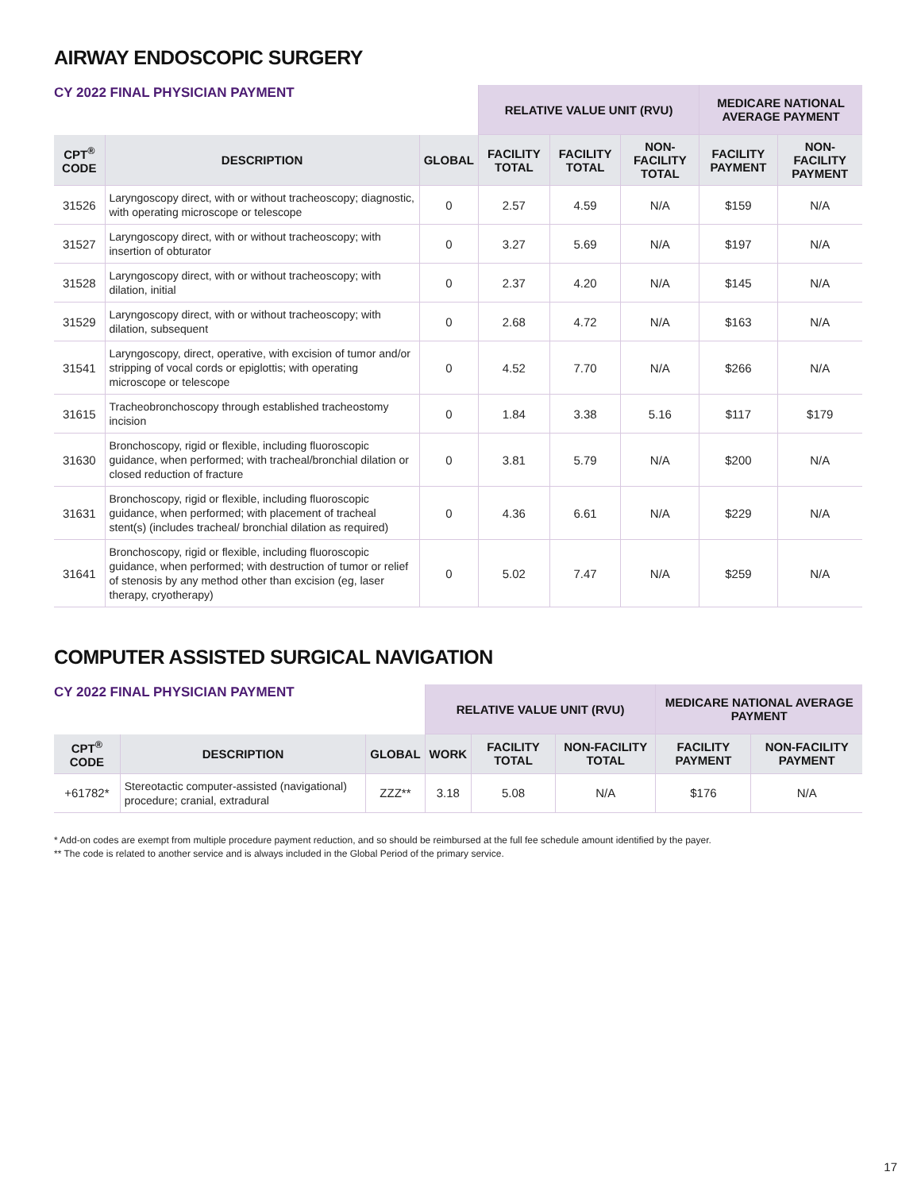AIRWAY ENDOSCOPIC SURGERY
CY 2022 FINAL PHYSICIAN PAYMENT
| | | | RELATIVE VALUE UNIT (RVU) | | | MEDICARE NATIONAL AVERAGE PAYMENT | |
| --- | --- | --- | --- | --- | --- | --- | --- |
| CPT<sup>®</sup> CODE | DESCRIPTION | GLOBAL | FACILITY TOTAL | FACILITY TOTAL | NON-FACILITY TOTAL | FACILITY PAYMENT | NON-FACILITY PAYMENT |
| 31526 | Laryngoscopy direct, with or without tracheoscopy; diagnostic, with operating microscope or telescope | 0 | 2.57 | 4.59 | N/A | $159 | N/A |
| 31527 | Laryngoscopy direct, with or without tracheoscopy; with insertion of obturator | 0 | 3.27 | 5.69 | N/A | $197 | N/A |
| 31528 | Laryngoscopy direct, with or without tracheoscopy; with dilation, initial | 0 | 2.37 | 4.20 | N/A | $145 | N/A |
| 31529 | Laryngoscopy direct, with or without tracheoscopy; with dilation, subsequent | 0 | 2.68 | 4.72 | N/A | $163 | N/A |
| 31541 | Laryngoscopy, direct, operative, with excision of tumor and/or stripping of vocal cords or epiglottis; with operating microscope or telescope | 0 | 4.52 | 7.70 | N/A | $266 | N/A |
| 31615 | Tracheobronchoscopy through established tracheostomy incision | 0 | 1.84 | 3.38 | 5.16 | $117 | $179 |
| 31630 | Bronchoscopy, rigid or flexible, including fluoroscopic guidance, when performed; with tracheal/bronchial dilation or closed reduction of fracture | 0 | 3.81 | 5.79 | N/A | $200 | N/A |
| 31631 | Bronchoscopy, rigid or flexible, including fluoroscopic guidance, when performed; with placement of tracheal stent(s) (includes tracheal/ bronchial dilation as required) | 0 | 4.36 | 6.61 | N/A | $229 | N/A |
| 31641 | Bronchoscopy, rigid or flexible, including fluoroscopic guidance, when performed; with destruction of tumor or relief of stenosis by any method other than excision (eg, laser therapy, cryotherapy) | 0 | 5.02 | 7.47 | N/A | $259 | N/A |
COMPUTER ASSISTED SURGICAL NAVIGATION
CY 2022 FINAL PHYSICIAN PAYMENT
| | | | RELATIVE VALUE UNIT (RVU) | | | MEDICARE NATIONAL AVERAGE PAYMENT | |
| --- | --- | --- | --- | --- | --- | --- | --- |
| CPT<sup>®</sup> CODE | DESCRIPTION | GLOBAL | WORK | FACILITY TOTAL | NON-FACILITY TOTAL | FACILITY PAYMENT | NON-FACILITY PAYMENT |
| +61782* | Stereotactic computer-assisted (navigational) procedure; cranial, extradural | ZZZ** | 3.18 | 5.08 | N/A | $176 | N/A |
* Add-on codes are exempt from multiple procedure payment reduction, and so should be reimbursed at the full fee schedule amount identified by the payer.
** The code is related to another service and is always included in the Global Period of the primary service.
17